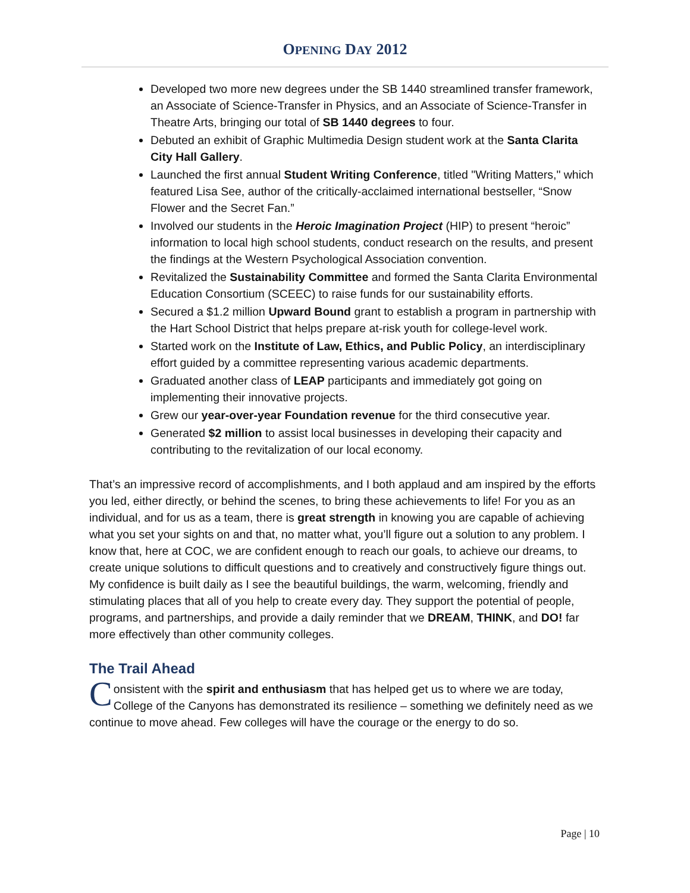OPENING DAY 2012
Developed two more new degrees under the SB 1440 streamlined transfer framework, an Associate of Science-Transfer in Physics, and an Associate of Science-Transfer in Theatre Arts, bringing our total of SB 1440 degrees to four.
Debuted an exhibit of Graphic Multimedia Design student work at the Santa Clarita City Hall Gallery.
Launched the first annual Student Writing Conference, titled "Writing Matters," which featured Lisa See, author of the critically-acclaimed international bestseller, “Snow Flower and the Secret Fan.”
Involved our students in the Heroic Imagination Project (HIP) to present “heroic” information to local high school students, conduct research on the results, and present the findings at the Western Psychological Association convention.
Revitalized the Sustainability Committee and formed the Santa Clarita Environmental Education Consortium (SCEEC) to raise funds for our sustainability efforts.
Secured a $1.2 million Upward Bound grant to establish a program in partnership with the Hart School District that helps prepare at-risk youth for college-level work.
Started work on the Institute of Law, Ethics, and Public Policy, an interdisciplinary effort guided by a committee representing various academic departments.
Graduated another class of LEAP participants and immediately got going on implementing their innovative projects.
Grew our year-over-year Foundation revenue for the third consecutive year.
Generated $2 million to assist local businesses in developing their capacity and contributing to the revitalization of our local economy.
That’s an impressive record of accomplishments, and I both applaud and am inspired by the efforts you led, either directly, or behind the scenes, to bring these achievements to life! For you as an individual, and for us as a team, there is great strength in knowing you are capable of achieving what you set your sights on and that, no matter what, you’ll figure out a solution to any problem. I know that, here at COC, we are confident enough to reach our goals, to achieve our dreams, to create unique solutions to difficult questions and to creatively and constructively figure things out. My confidence is built daily as I see the beautiful buildings, the warm, welcoming, friendly and stimulating places that all of you help to create every day. They support the potential of people, programs, and partnerships, and provide a daily reminder that we DREAM, THINK, and DO! far more effectively than other community colleges.
The Trail Ahead
Consistent with the spirit and enthusiasm that has helped get us to where we are today, College of the Canyons has demonstrated its resilience – something we definitely need as we continue to move ahead. Few colleges will have the courage or the energy to do so.
Page | 10